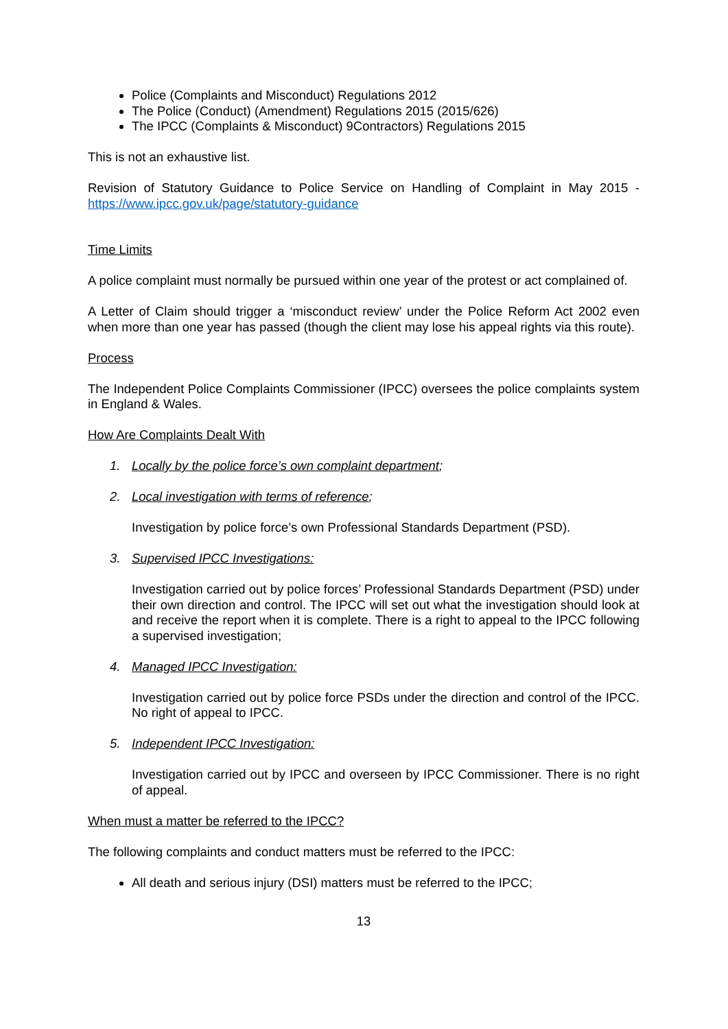Police (Complaints and Misconduct) Regulations 2012
The Police (Conduct) (Amendment) Regulations 2015 (2015/626)
The IPCC (Complaints & Misconduct) 9Contractors) Regulations 2015
This is not an exhaustive list.
Revision of Statutory Guidance to Police Service on Handling of Complaint in May 2015 - https://www.ipcc.gov.uk/page/statutory-guidance
Time Limits
A police complaint must normally be pursued within one year of the protest or act complained of.
A Letter of Claim should trigger a ‘misconduct review’ under the Police Reform Act 2002 even when more than one year has passed (though the client may lose his appeal rights via this route).
Process
The Independent Police Complaints Commissioner (IPCC) oversees the police complaints system in England & Wales.
How Are Complaints Dealt With
1. Locally by the police force’s own complaint department;
2. Local investigation with terms of reference;
Investigation by police force’s own Professional Standards Department (PSD).
3. Supervised IPCC Investigations:
Investigation carried out by police forces’ Professional Standards Department (PSD) under their own direction and control. The IPCC will set out what the investigation should look at and receive the report when it is complete. There is a right to appeal to the IPCC following a supervised investigation;
4. Managed IPCC Investigation:
Investigation carried out by police force PSDs under the direction and control of the IPCC. No right of appeal to IPCC.
5. Independent IPCC Investigation:
Investigation carried out by IPCC and overseen by IPCC Commissioner. There is no right of appeal.
When must a matter be referred to the IPCC?
The following complaints and conduct matters must be referred to the IPCC:
All death and serious injury (DSI) matters must be referred to the IPCC;
13